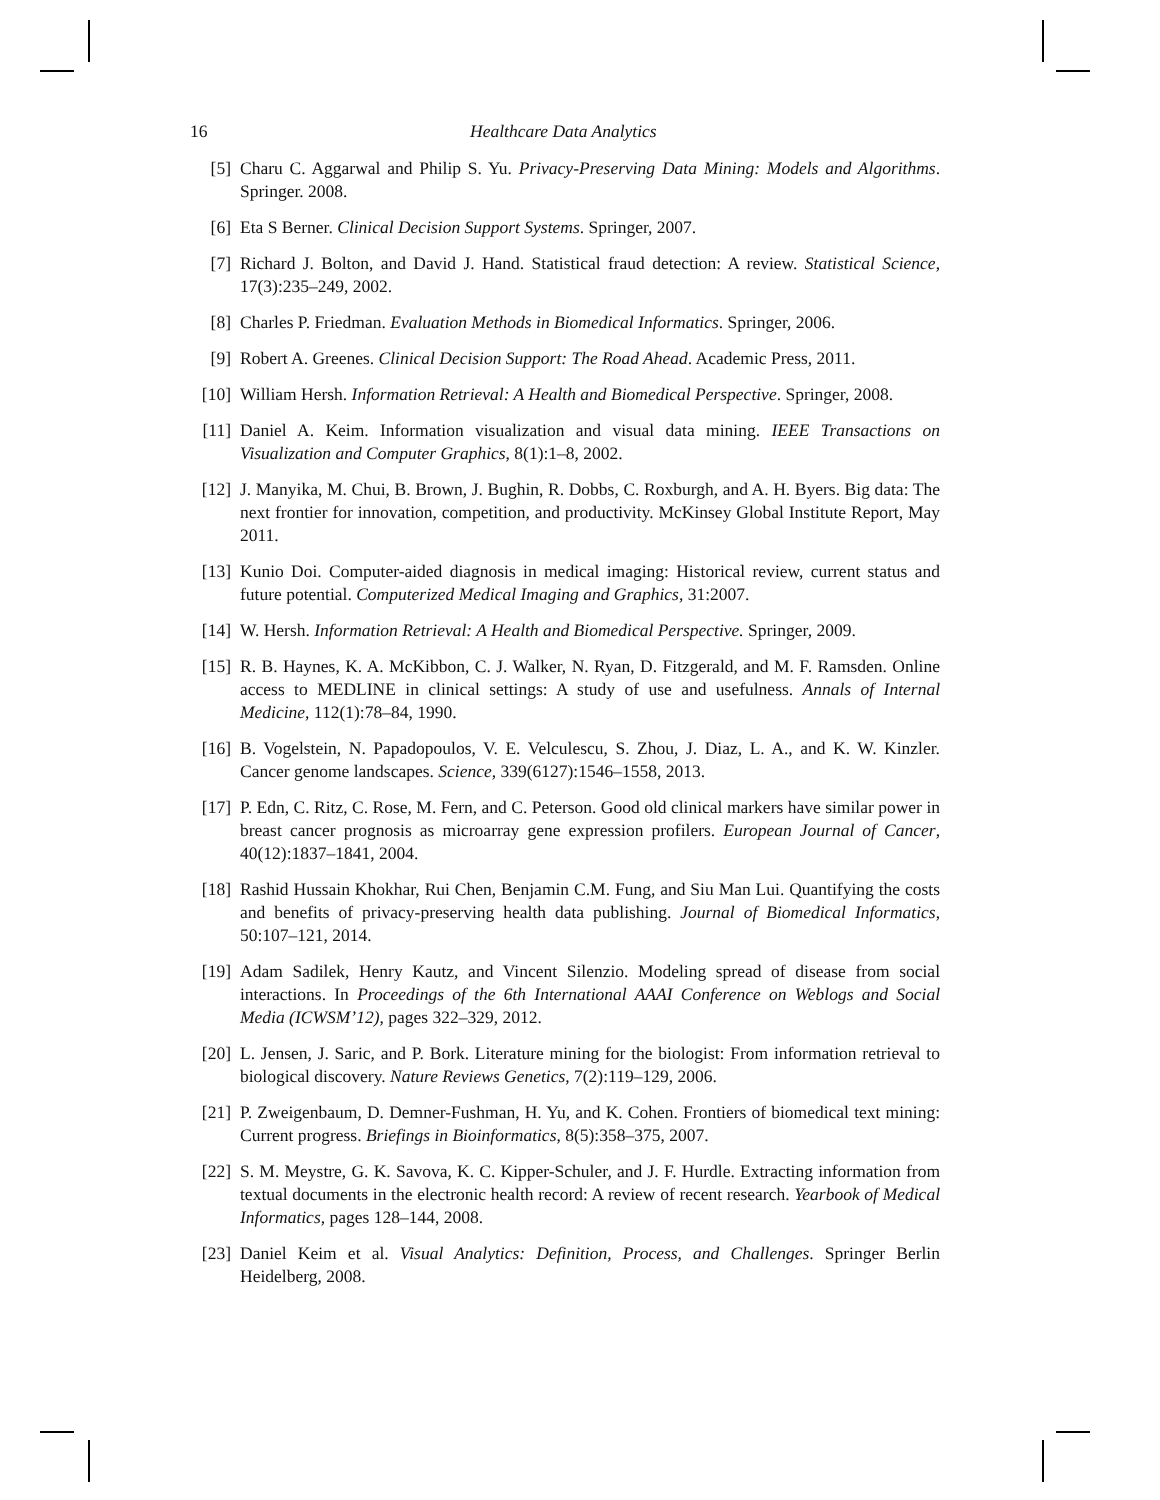16 Healthcare Data Analytics
[5] Charu C. Aggarwal and Philip S. Yu. Privacy-Preserving Data Mining: Models and Algorithms. Springer. 2008.
[6] Eta S Berner. Clinical Decision Support Systems. Springer, 2007.
[7] Richard J. Bolton, and David J. Hand. Statistical fraud detection: A review. Statistical Science, 17(3):235–249, 2002.
[8] Charles P. Friedman. Evaluation Methods in Biomedical Informatics. Springer, 2006.
[9] Robert A. Greenes. Clinical Decision Support: The Road Ahead. Academic Press, 2011.
[10] William Hersh. Information Retrieval: A Health and Biomedical Perspective. Springer, 2008.
[11] Daniel A. Keim. Information visualization and visual data mining. IEEE Transactions on Visualization and Computer Graphics, 8(1):1–8, 2002.
[12] J. Manyika, M. Chui, B. Brown, J. Bughin, R. Dobbs, C. Roxburgh, and A. H. Byers. Big data: The next frontier for innovation, competition, and productivity. McKinsey Global Institute Report, May 2011.
[13] Kunio Doi. Computer-aided diagnosis in medical imaging: Historical review, current status and future potential. Computerized Medical Imaging and Graphics, 31:2007.
[14] W. Hersh. Information Retrieval: A Health and Biomedical Perspective. Springer, 2009.
[15] R. B. Haynes, K. A. McKibbon, C. J. Walker, N. Ryan, D. Fitzgerald, and M. F. Ramsden. Online access to MEDLINE in clinical settings: A study of use and usefulness. Annals of Internal Medicine, 112(1):78–84, 1990.
[16] B. Vogelstein, N. Papadopoulos, V. E. Velculescu, S. Zhou, J. Diaz, L. A., and K. W. Kinzler. Cancer genome landscapes. Science, 339(6127):1546–1558, 2013.
[17] P. Edn, C. Ritz, C. Rose, M. Fern, and C. Peterson. Good old clinical markers have similar power in breast cancer prognosis as microarray gene expression profilers. European Journal of Cancer, 40(12):1837–1841, 2004.
[18] Rashid Hussain Khokhar, Rui Chen, Benjamin C.M. Fung, and Siu Man Lui. Quantifying the costs and benefits of privacy-preserving health data publishing. Journal of Biomedical Informatics, 50:107–121, 2014.
[19] Adam Sadilek, Henry Kautz, and Vincent Silenzio. Modeling spread of disease from social interactions. In Proceedings of the 6th International AAAI Conference on Weblogs and Social Media (ICWSM’12), pages 322–329, 2012.
[20] L. Jensen, J. Saric, and P. Bork. Literature mining for the biologist: From information retrieval to biological discovery. Nature Reviews Genetics, 7(2):119–129, 2006.
[21] P. Zweigenbaum, D. Demner-Fushman, H. Yu, and K. Cohen. Frontiers of biomedical text mining: Current progress. Briefings in Bioinformatics, 8(5):358–375, 2007.
[22] S. M. Meystre, G. K. Savova, K. C. Kipper-Schuler, and J. F. Hurdle. Extracting information from textual documents in the electronic health record: A review of recent research. Yearbook of Medical Informatics, pages 128–144, 2008.
[23] Daniel Keim et al. Visual Analytics: Definition, Process, and Challenges. Springer Berlin Heidelberg, 2008.